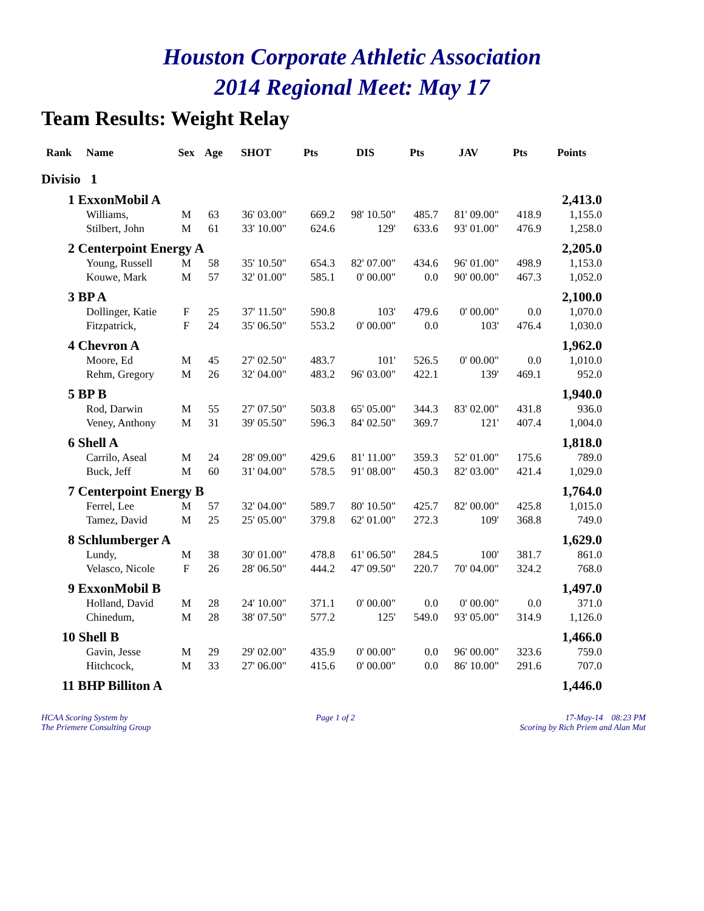Houston Corporate Athletic Association
2014 Regional Meet: May 17
Team Results: Weight Relay
| Rank | Name | Sex | Age | SHOT | Pts | DIS | Pts | JAV | Pts | Points |
| --- | --- | --- | --- | --- | --- | --- | --- | --- | --- | --- |
| Divisio 1 | | | | | | | | | | |
| 1 ExxonMobil A | | | | | | | | | | 2,413.0 |
| | Williams, | M | 63 | 36' 03.00" | 669.2 | 98' 10.50" | 485.7 | 81' 09.00" | 418.9 | 1,155.0 |
| | Stilbert, John | M | 61 | 33' 10.00" | 624.6 | 129' | 633.6 | 93' 01.00" | 476.9 | 1,258.0 |
| 2 Centerpoint Energy A | | | | | | | | | | 2,205.0 |
| | Young, Russell | M | 58 | 35' 10.50" | 654.3 | 82' 07.00" | 434.6 | 96' 01.00" | 498.9 | 1,153.0 |
| | Kouwe, Mark | M | 57 | 32' 01.00" | 585.1 | 0' 00.00" | 0.0 | 90' 00.00" | 467.3 | 1,052.0 |
| 3 BP A | | | | | | | | | | 2,100.0 |
| | Dollinger, Katie | F | 25 | 37' 11.50" | 590.8 | 103' | 479.6 | 0' 00.00" | 0.0 | 1,070.0 |
| | Fitzpatrick, | F | 24 | 35' 06.50" | 553.2 | 0' 00.00" | 0.0 | 103' | 476.4 | 1,030.0 |
| 4 Chevron A | | | | | | | | | | 1,962.0 |
| | Moore, Ed | M | 45 | 27' 02.50" | 483.7 | 101' | 526.5 | 0' 00.00" | 0.0 | 1,010.0 |
| | Rehm, Gregory | M | 26 | 32' 04.00" | 483.2 | 96' 03.00" | 422.1 | 139' | 469.1 | 952.0 |
| 5 BP B | | | | | | | | | | 1,940.0 |
| | Rod, Darwin | M | 55 | 27' 07.50" | 503.8 | 65' 05.00" | 344.3 | 83' 02.00" | 431.8 | 936.0 |
| | Veney, Anthony | M | 31 | 39' 05.50" | 596.3 | 84' 02.50" | 369.7 | 121' | 407.4 | 1,004.0 |
| 6 Shell A | | | | | | | | | | 1,818.0 |
| | Carrilo, Aseal | M | 24 | 28' 09.00" | 429.6 | 81' 11.00" | 359.3 | 52' 01.00" | 175.6 | 789.0 |
| | Buck, Jeff | M | 60 | 31' 04.00" | 578.5 | 91' 08.00" | 450.3 | 82' 03.00" | 421.4 | 1,029.0 |
| 7 Centerpoint Energy B | | | | | | | | | | 1,764.0 |
| | Ferrel, Lee | M | 57 | 32' 04.00" | 589.7 | 80' 10.50" | 425.7 | 82' 00.00" | 425.8 | 1,015.0 |
| | Tamez, David | M | 25 | 25' 05.00" | 379.8 | 62' 01.00" | 272.3 | 109' | 368.8 | 749.0 |
| 8 Schlumberger A | | | | | | | | | | 1,629.0 |
| | Lundy, | M | 38 | 30' 01.00" | 478.8 | 61' 06.50" | 284.5 | 100' | 381.7 | 861.0 |
| | Velasco, Nicole | F | 26 | 28' 06.50" | 444.2 | 47' 09.50" | 220.7 | 70' 04.00" | 324.2 | 768.0 |
| 9 ExxonMobil B | | | | | | | | | | 1,497.0 |
| | Holland, David | M | 28 | 24' 10.00" | 371.1 | 0' 00.00" | 0.0 | 0' 00.00" | 0.0 | 371.0 |
| | Chinedum, | M | 28 | 38' 07.50" | 577.2 | 125' | 549.0 | 93' 05.00" | 314.9 | 1,126.0 |
| 10 Shell B | | | | | | | | | | 1,466.0 |
| | Gavin, Jesse | M | 29 | 29' 02.00" | 435.9 | 0' 00.00" | 0.0 | 96' 00.00" | 323.6 | 759.0 |
| | Hitchcock, | M | 33 | 27' 06.00" | 415.6 | 0' 00.00" | 0.0 | 86' 10.00" | 291.6 | 707.0 |
| 11 BHP Billiton A | | | | | | | | | | 1,446.0 |
HCAA Scoring System by
The Priemere Consulting Group
Page 1 of 2 17-May-14 08:23 PM
Scoring by Rich Priem and Alan Mut